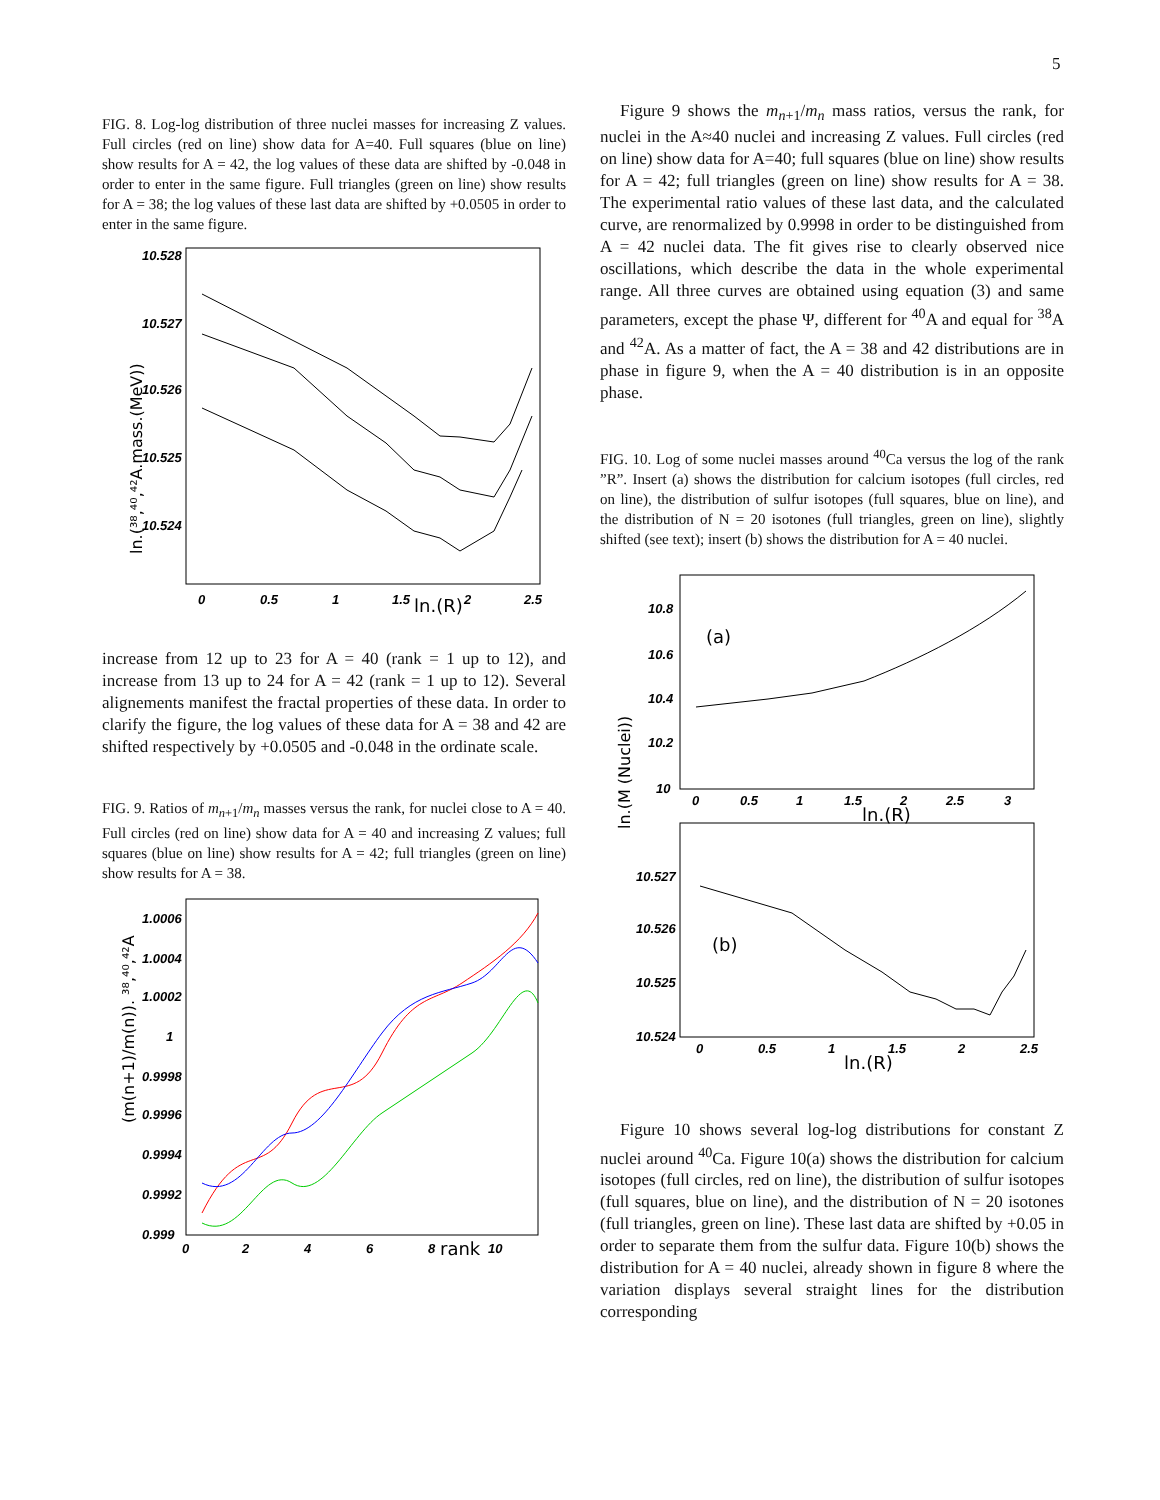5
FIG. 8. Log-log distribution of three nuclei masses for increasing Z values. Full circles (red on line) show data for A=40. Full squares (blue on line) show results for A = 42, the log values of these data are shifted by -0.048 in order to enter in the same figure. Full triangles (green on line) show results for A = 38; the log values of these last data are shifted by +0.0505 in order to enter in the same figure.
10.528
10.527
10.526
10.525
10.524
0
0.5
1
1.5
2
2.5
ln.(R)
ln.(³⁸,⁴⁰,⁴²A.mass.(MeV))
increase from 12 up to 23 for A = 40 (rank = 1 up to 12), and increase from 13 up to 24 for A = 42 (rank = 1 up to 12). Several alignements manifest the fractal properties of these data. In order to clarify the figure, the log values of these data for A = 38 and 42 are shifted respectively by +0.0505 and -0.048 in the ordinate scale.
FIG. 9. Ratios of m<sub>n+1</sub>/m<sub>n</sub> masses versus the rank, for nuclei close to A = 40. Full circles (red on line) show data for A = 40 and increasing Z values; full squares (blue on line) show results for A = 42; full triangles (green on line) show results for A = 38.
1.0006
1.0004
1.0002
1
0.9998
0.9996
0.9994
0.9992
0.999
0
2
4
6
8
10
rank
(m(n+1)/m(n)). ³⁸,⁴⁰,⁴²A
Figure 9 shows the m<sub>n+1</sub>/m<sub>n</sub> mass ratios, versus the rank, for nuclei in the A≈40 nuclei and increasing Z values. Full circles (red on line) show data for A=40; full squares (blue on line) show results for A = 42; full triangles (green on line) show results for A = 38. The experimental ratio values of these last data, and the calculated curve, are renormalized by 0.9998 in order to be distinguished from A = 42 nuclei data. The fit gives rise to clearly observed nice oscillations, which describe the data in the whole experimental range. All three curves are obtained using equation (3) and same parameters, except the phase Ψ, different for <sup>40</sup>A and equal for <sup>38</sup>A and <sup>42</sup>A. As a matter of fact, the A = 38 and 42 distributions are in phase in figure 9, when the A = 40 distribution is in an opposite phase.
FIG. 10. Log of some nuclei masses around <sup>40</sup>Ca versus the log of the rank ”R”. Insert (a) shows the distribution for calcium isotopes (full circles, red on line), the distribution of sulfur isotopes (full squares, blue on line), and the distribution of N = 20 isotones (full triangles, green on line), slightly shifted (see text); insert (b) shows the distribution for A = 40 nuclei.
10.8
10.6
10.4
10.2
10
0
0.5
1
1.5
2
2.5
3
ln.(R)
(a)
ln.(M (Nuclei))
10.527
10.526
10.525
10.524
0
0.5
1
1.5
2
2.5
ln.(R)
(b)
Figure 10 shows several log-log distributions for constant Z nuclei around <sup>40</sup>Ca. Figure 10(a) shows the distribution for calcium isotopes (full circles, red on line), the distribution of sulfur isotopes (full squares, blue on line), and the distribution of N = 20 isotones (full triangles, green on line). These last data are shifted by +0.05 in order to separate them from the sulfur data. Figure 10(b) shows the distribution for A = 40 nuclei, already shown in figure 8 where the variation displays several straight lines for the distribution corresponding